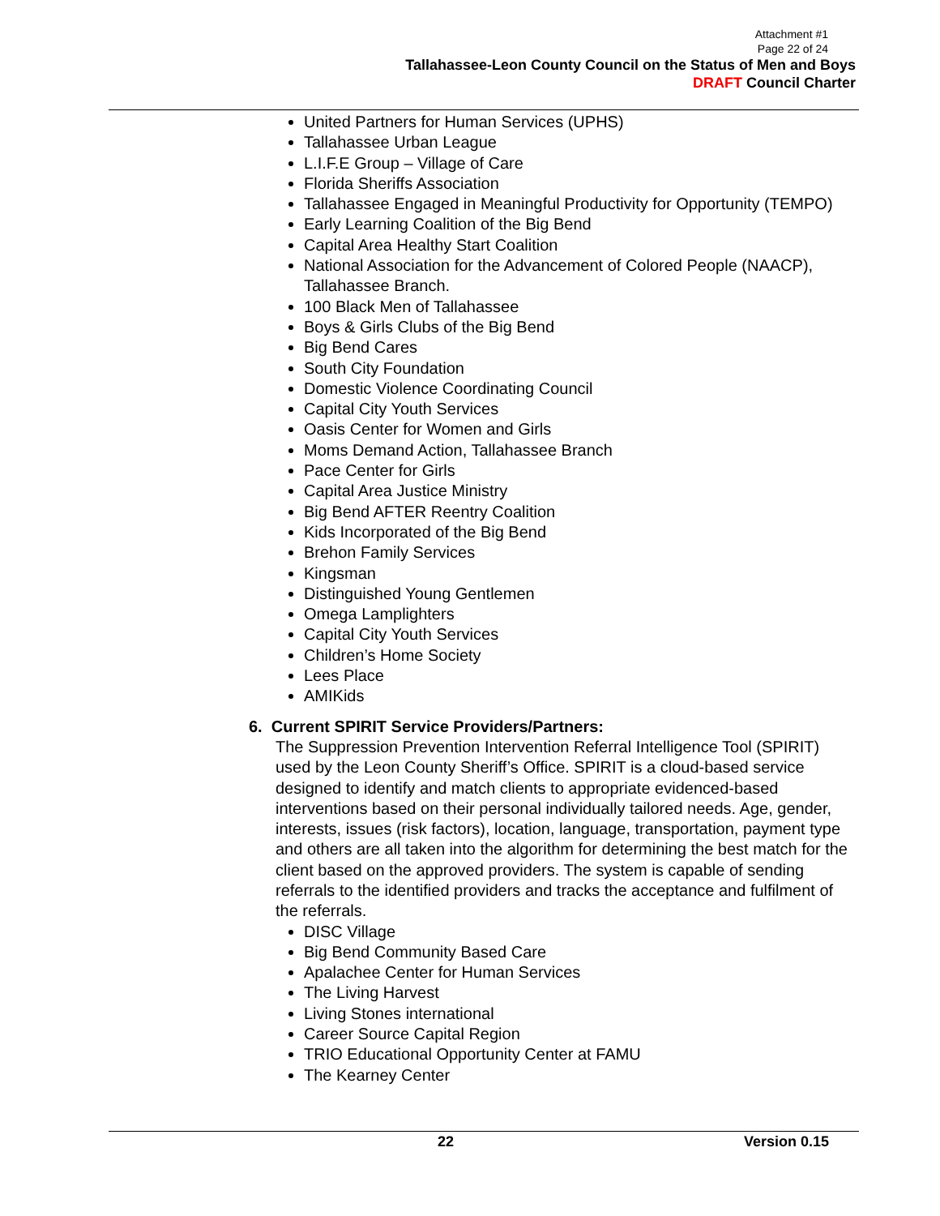Attachment #1
Page 22 of 24
Tallahassee-Leon County Council on the Status of Men and Boys
DRAFT Council Charter
United Partners for Human Services (UPHS)
Tallahassee Urban League
L.I.F.E Group – Village of Care
Florida Sheriffs Association
Tallahassee Engaged in Meaningful Productivity for Opportunity (TEMPO)
Early Learning Coalition of the Big Bend
Capital Area Healthy Start Coalition
National Association for the Advancement of Colored People (NAACP), Tallahassee Branch.
100 Black Men of Tallahassee
Boys & Girls Clubs of the Big Bend
Big Bend Cares
South City Foundation
Domestic Violence Coordinating Council
Capital City Youth Services
Oasis Center for Women and Girls
Moms Demand Action, Tallahassee Branch
Pace Center for Girls
Capital Area Justice Ministry
Big Bend AFTER Reentry Coalition
Kids Incorporated of the Big Bend
Brehon Family Services
Kingsman
Distinguished Young Gentlemen
Omega Lamplighters
Capital City Youth Services
Children’s Home Society
Lees Place
AMIKids
6. Current SPIRIT Service Providers/Partners:
The Suppression Prevention Intervention Referral Intelligence Tool (SPIRIT) used by the Leon County Sheriff’s Office. SPIRIT is a cloud-based service designed to identify and match clients to appropriate evidenced-based interventions based on their personal individually tailored needs. Age, gender, interests, issues (risk factors), location, language, transportation, payment type and others are all taken into the algorithm for determining the best match for the client based on the approved providers. The system is capable of sending referrals to the identified providers and tracks the acceptance and fulfilment of the referrals.
DISC Village
Big Bend Community Based Care
Apalachee Center for Human Services
The Living Harvest
Living Stones international
Career Source Capital Region
TRIO Educational Opportunity Center at FAMU
The Kearney Center
22 Version 0.15